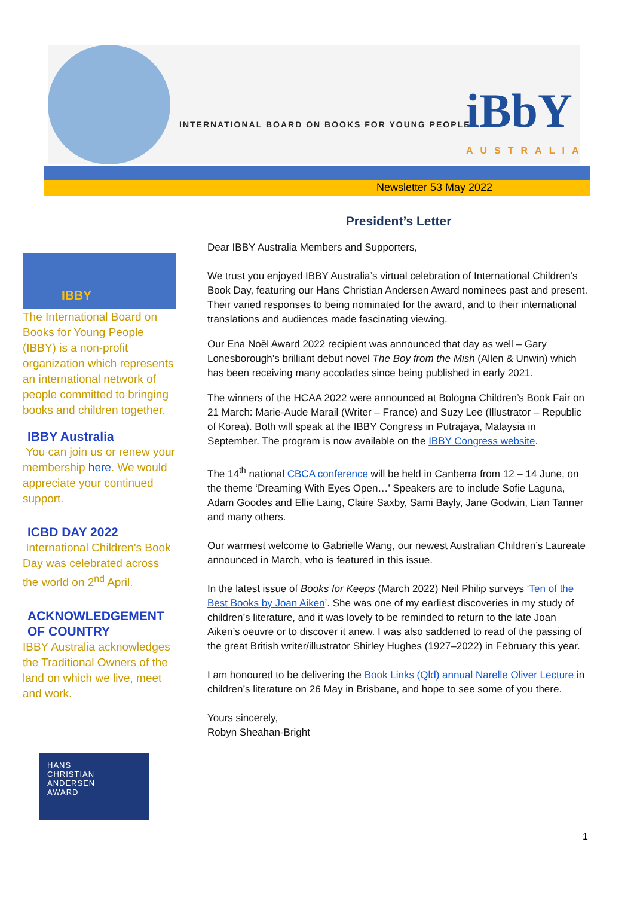INTERNATIONAL BOARD ON BOOKS FOR YOUNG PEOPLE
iBbY
AUSTRALIA
Newsletter 53 May 2022
President’s Letter
Dear IBBY Australia Members and Supporters,
We trust you enjoyed IBBY Australia’s virtual celebration of International Children’s Book Day, featuring our Hans Christian Andersen Award nominees past and present. Their varied responses to being nominated for the award, and to their international translations and audiences made fascinating viewing.
Our Ena Noël Award 2022 recipient was announced that day as well – Gary Lonesborough’s brilliant debut novel The Boy from the Mish (Allen & Unwin) which has been receiving many accolades since being published in early 2021.
The winners of the HCAA 2022 were announced at Bologna Children’s Book Fair on 21 March: Marie-Aude Marail (Writer – France) and Suzy Lee (Illustrator – Republic of Korea). Both will speak at the IBBY Congress in Putrajaya, Malaysia in September. The program is now available on the IBBY Congress website.
The 14<sup>th</sup> national CBCA conference will be held in Canberra from 12 – 14 June, on the theme ‘Dreaming With Eyes Open…’ Speakers are to include Sofie Laguna, Adam Goodes and Ellie Laing, Claire Saxby, Sami Bayly, Jane Godwin, Lian Tanner and many others.
Our warmest welcome to Gabrielle Wang, our newest Australian Children’s Laureate announced in March, who is featured in this issue.
In the latest issue of Books for Keeps (March 2022) Neil Philip surveys ‘Ten of the Best Books by Joan Aiken’. She was one of my earliest discoveries in my study of children’s literature, and it was lovely to be reminded to return to the late Joan Aiken’s oeuvre or to discover it anew. I was also saddened to read of the passing of the great British writer/illustrator Shirley Hughes (1927–2022) in February this year.
I am honoured to be delivering the Book Links (Qld) annual Narelle Oliver Lecture in children’s literature on 26 May in Brisbane, and hope to see some of you there.
Yours sincerely,
Robyn Sheahan-Bright
IBBY
The International Board on Books for Young People (IBBY) is a non-profit organization which represents an international network of people committed to bringing books and children together.
IBBY Australia
You can join us or renew your membership here. We would appreciate your continued support.
ICBD DAY 2022
International Children's Book Day was celebrated across the world on 2<sup>nd</sup> April.
ACKNOWLEDGEMENT OF COUNTRY
IBBY Australia acknowledges the Traditional Owners of the land on which we live, meet and work.
HANS
CHRISTIAN
ANDERSEN
AWARD
1